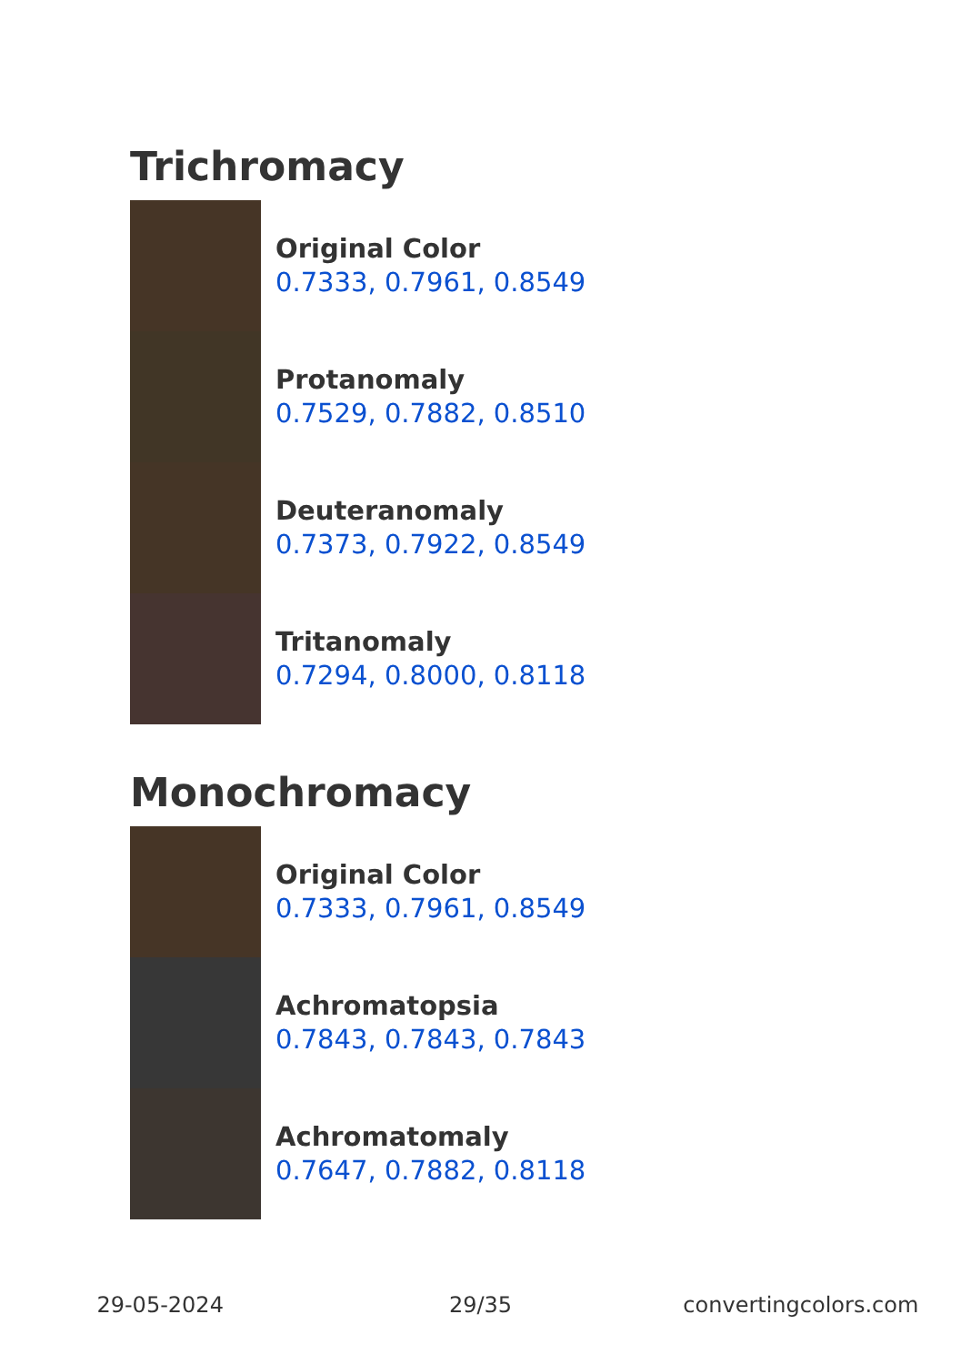Trichromacy
Original Color
0.7333, 0.7961, 0.8549
Protanomaly
0.7529, 0.7882, 0.8510
Deuteranomaly
0.7373, 0.7922, 0.8549
Tritanomaly
0.7294, 0.8000, 0.8118
Monochromacy
Original Color
0.7333, 0.7961, 0.8549
Achromatopsia
0.7843, 0.7843, 0.7843
Achromatomaly
0.7647, 0.7882, 0.8118
29-05-2024 29/35 convertingcolors.com